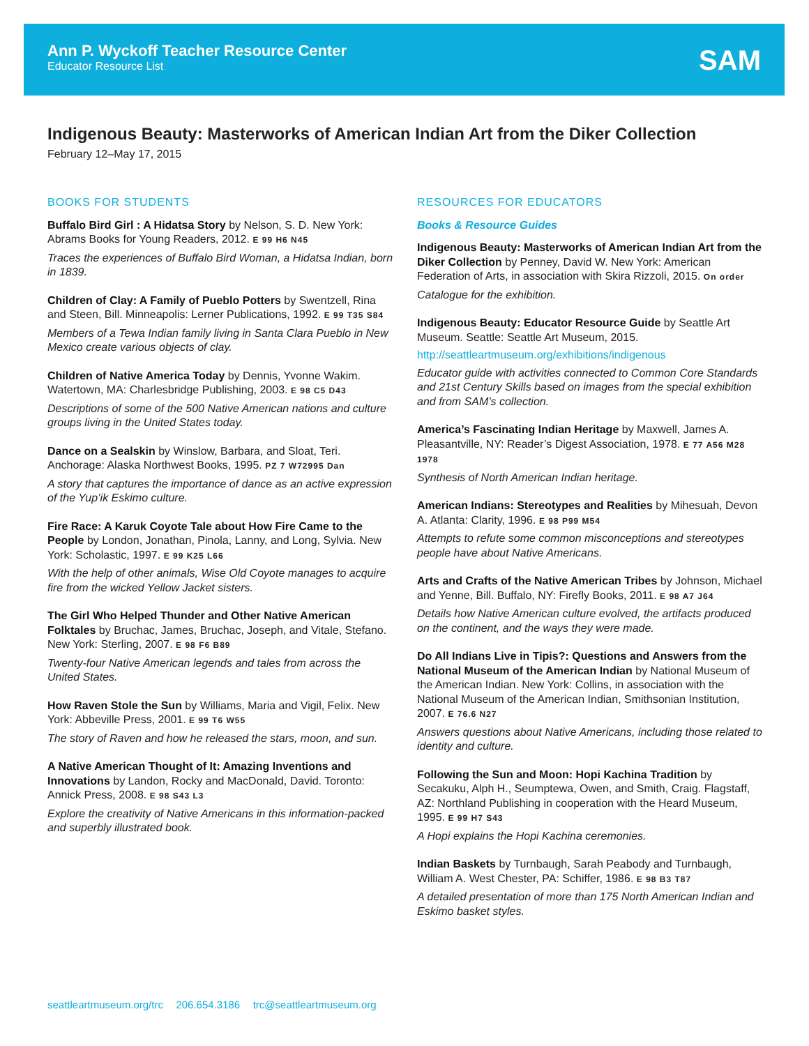Ann P. Wyckoff Teacher Resource Center
Educator Resource List
SAM
Indigenous Beauty: Masterworks of American Indian Art from the Diker Collection
February 12–May 17, 2015
BOOKS FOR STUDENTS
Buffalo Bird Girl : A Hidatsa Story by Nelson, S. D. New York: Abrams Books for Young Readers, 2012. E 99 H6 N45
Traces the experiences of Buffalo Bird Woman, a Hidatsa Indian, born in 1839.
Children of Clay: A Family of Pueblo Potters by Swentzell, Rina and Steen, Bill. Minneapolis: Lerner Publications, 1992. E 99 T35 S84
Members of a Tewa Indian family living in Santa Clara Pueblo in New Mexico create various objects of clay.
Children of Native America Today by Dennis, Yvonne Wakim. Watertown, MA: Charlesbridge Publishing, 2003. E 98 C5 D43
Descriptions of some of the 500 Native American nations and culture groups living in the United States today.
Dance on a Sealskin by Winslow, Barbara, and Sloat, Teri. Anchorage: Alaska Northwest Books, 1995. PZ 7 W72995 Dan
A story that captures the importance of dance as an active expression of the Yup’ik Eskimo culture.
Fire Race: A Karuk Coyote Tale about How Fire Came to the People by London, Jonathan, Pinola, Lanny, and Long, Sylvia. New York: Scholastic, 1997. E 99 K25 L66
With the help of other animals, Wise Old Coyote manages to acquire fire from the wicked Yellow Jacket sisters.
The Girl Who Helped Thunder and Other Native American Folktales by Bruchac, James, Bruchac, Joseph, and Vitale, Stefano. New York: Sterling, 2007. E 98 F6 B89
Twenty-four Native American legends and tales from across the United States.
How Raven Stole the Sun by Williams, Maria and Vigil, Felix. New York: Abbeville Press, 2001. E 99 T6 W55
The story of Raven and how he released the stars, moon, and sun.
A Native American Thought of It: Amazing Inventions and Innovations by Landon, Rocky and MacDonald, David. Toronto: Annick Press, 2008. E 98 S43 L3
Explore the creativity of Native Americans in this information-packed and superbly illustrated book.
RESOURCES FOR EDUCATORS
Books & Resource Guides
Indigenous Beauty: Masterworks of American Indian Art from the Diker Collection by Penney, David W. New York: American Federation of Arts, in association with Skira Rizzoli, 2015. On order
Catalogue for the exhibition.
Indigenous Beauty: Educator Resource Guide by Seattle Art Museum. Seattle: Seattle Art Museum, 2015.
http://seattleartmuseum.org/exhibitions/indigenous
Educator guide with activities connected to Common Core Standards and 21st Century Skills based on images from the special exhibition and from SAM’s collection.
America’s Fascinating Indian Heritage by Maxwell, James A. Pleasantville, NY: Reader’s Digest Association, 1978. E 77 A56 M28 1978
Synthesis of North American Indian heritage.
American Indians: Stereotypes and Realities by Mihesuah, Devon A. Atlanta: Clarity, 1996. E 98 P99 M54
Attempts to refute some common misconceptions and stereotypes people have about Native Americans.
Arts and Crafts of the Native American Tribes by Johnson, Michael and Yenne, Bill. Buffalo, NY: Firefly Books, 2011. E 98 A7 J64
Details how Native American culture evolved, the artifacts produced on the continent, and the ways they were made.
Do All Indians Live in Tipis?: Questions and Answers from the National Museum of the American Indian by National Museum of the American Indian. New York: Collins, in association with the National Museum of the American Indian, Smithsonian Institution, 2007. E 76.6 N27
Answers questions about Native Americans, including those related to identity and culture.
Following the Sun and Moon: Hopi Kachina Tradition by Secakuku, Alph H., Seumptewa, Owen, and Smith, Craig. Flagstaff, AZ: Northland Publishing in cooperation with the Heard Museum, 1995. E 99 H7 S43
A Hopi explains the Hopi Kachina ceremonies.
Indian Baskets by Turnbaugh, Sarah Peabody and Turnbaugh, William A. West Chester, PA: Schiffer, 1986. E 98 B3 T87
A detailed presentation of more than 175 North American Indian and Eskimo basket styles.
seattleartmuseum.org/trc 206.654.3186 trc@seattleartmuseum.org